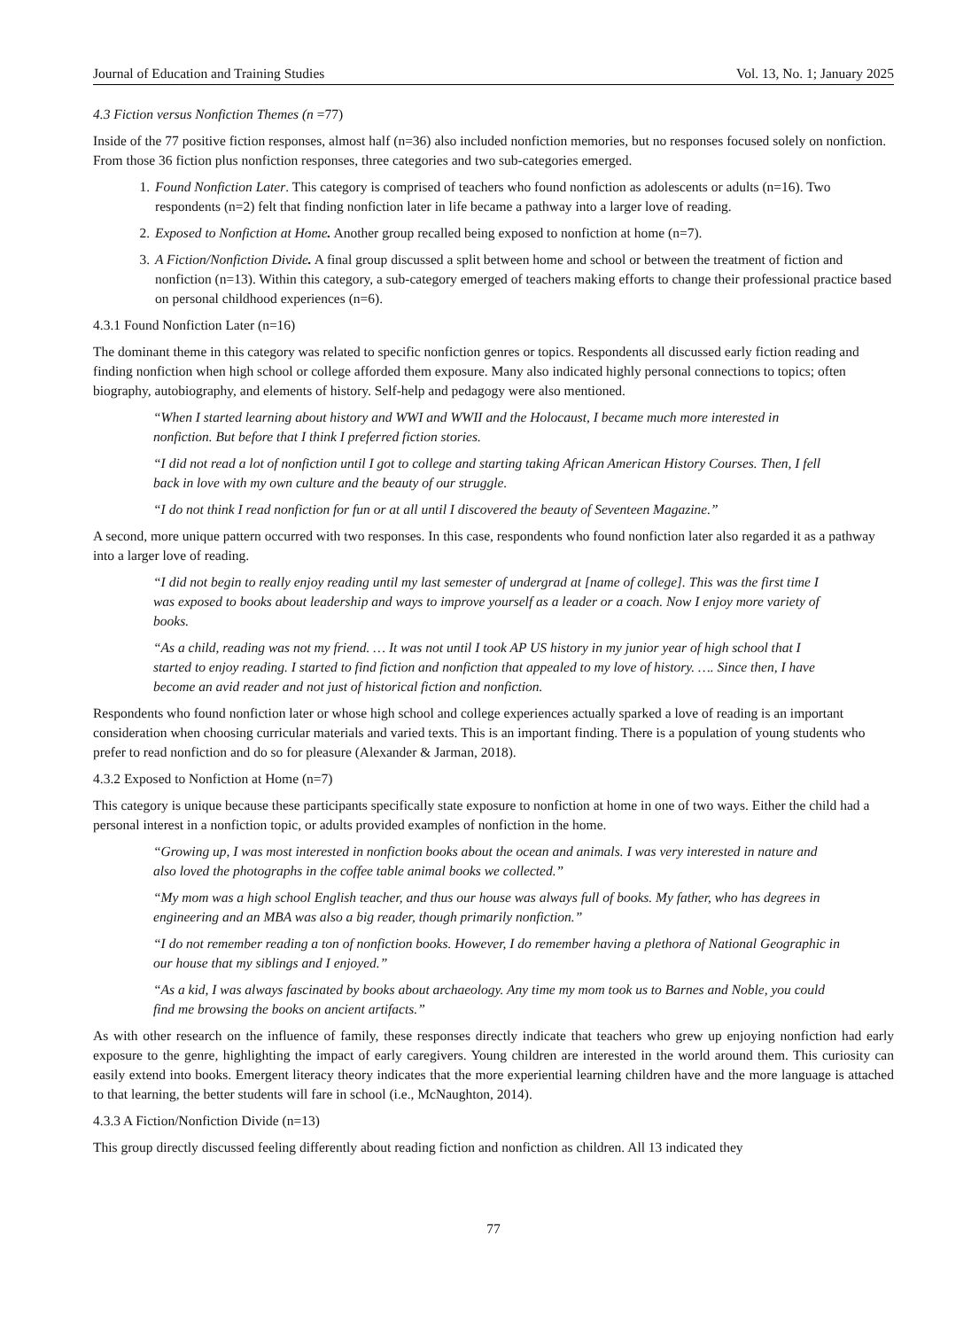Journal of Education and Training Studies Vol. 13, No. 1; January 2025
4.3 Fiction versus Nonfiction Themes (n =77)
Inside of the 77 positive fiction responses, almost half (n=36) also included nonfiction memories, but no responses focused solely on nonfiction. From those 36 fiction plus nonfiction responses, three categories and two sub-categories emerged.
1. Found Nonfiction Later. This category is comprised of teachers who found nonfiction as adolescents or adults (n=16). Two respondents (n=2) felt that finding nonfiction later in life became a pathway into a larger love of reading.
2. Exposed to Nonfiction at Home. Another group recalled being exposed to nonfiction at home (n=7).
3. A Fiction/Nonfiction Divide. A final group discussed a split between home and school or between the treatment of fiction and nonfiction (n=13). Within this category, a sub-category emerged of teachers making efforts to change their professional practice based on personal childhood experiences (n=6).
4.3.1 Found Nonfiction Later (n=16)
The dominant theme in this category was related to specific nonfiction genres or topics. Respondents all discussed early fiction reading and finding nonfiction when high school or college afforded them exposure. Many also indicated highly personal connections to topics; often biography, autobiography, and elements of history. Self-help and pedagogy were also mentioned.
“When I started learning about history and WWI and WWII and the Holocaust, I became much more interested in nonfiction. But before that I think I preferred fiction stories.
“I did not read a lot of nonfiction until I got to college and starting taking African American History Courses. Then, I fell back in love with my own culture and the beauty of our struggle.
“I do not think I read nonfiction for fun or at all until I discovered the beauty of Seventeen Magazine.”
A second, more unique pattern occurred with two responses. In this case, respondents who found nonfiction later also regarded it as a pathway into a larger love of reading.
“I did not begin to really enjoy reading until my last semester of undergrad at [name of college]. This was the first time I was exposed to books about leadership and ways to improve yourself as a leader or a coach. Now I enjoy more variety of books.
“As a child, reading was not my friend. … It was not until I took AP US history in my junior year of high school that I started to enjoy reading. I started to find fiction and nonfiction that appealed to my love of history. …. Since then, I have become an avid reader and not just of historical fiction and nonfiction.
Respondents who found nonfiction later or whose high school and college experiences actually sparked a love of reading is an important consideration when choosing curricular materials and varied texts. This is an important finding. There is a population of young students who prefer to read nonfiction and do so for pleasure (Alexander & Jarman, 2018).
4.3.2 Exposed to Nonfiction at Home (n=7)
This category is unique because these participants specifically state exposure to nonfiction at home in one of two ways. Either the child had a personal interest in a nonfiction topic, or adults provided examples of nonfiction in the home.
“Growing up, I was most interested in nonfiction books about the ocean and animals. I was very interested in nature and also loved the photographs in the coffee table animal books we collected.”
“My mom was a high school English teacher, and thus our house was always full of books. My father, who has degrees in engineering and an MBA was also a big reader, though primarily nonfiction.”
“I do not remember reading a ton of nonfiction books. However, I do remember having a plethora of National Geographic in our house that my siblings and I enjoyed.”
“As a kid, I was always fascinated by books about archaeology. Any time my mom took us to Barnes and Noble, you could find me browsing the books on ancient artifacts.”
As with other research on the influence of family, these responses directly indicate that teachers who grew up enjoying nonfiction had early exposure to the genre, highlighting the impact of early caregivers. Young children are interested in the world around them. This curiosity can easily extend into books. Emergent literacy theory indicates that the more experiential learning children have and the more language is attached to that learning, the better students will fare in school (i.e., McNaughton, 2014).
4.3.3 A Fiction/Nonfiction Divide (n=13)
This group directly discussed feeling differently about reading fiction and nonfiction as children. All 13 indicated they
77